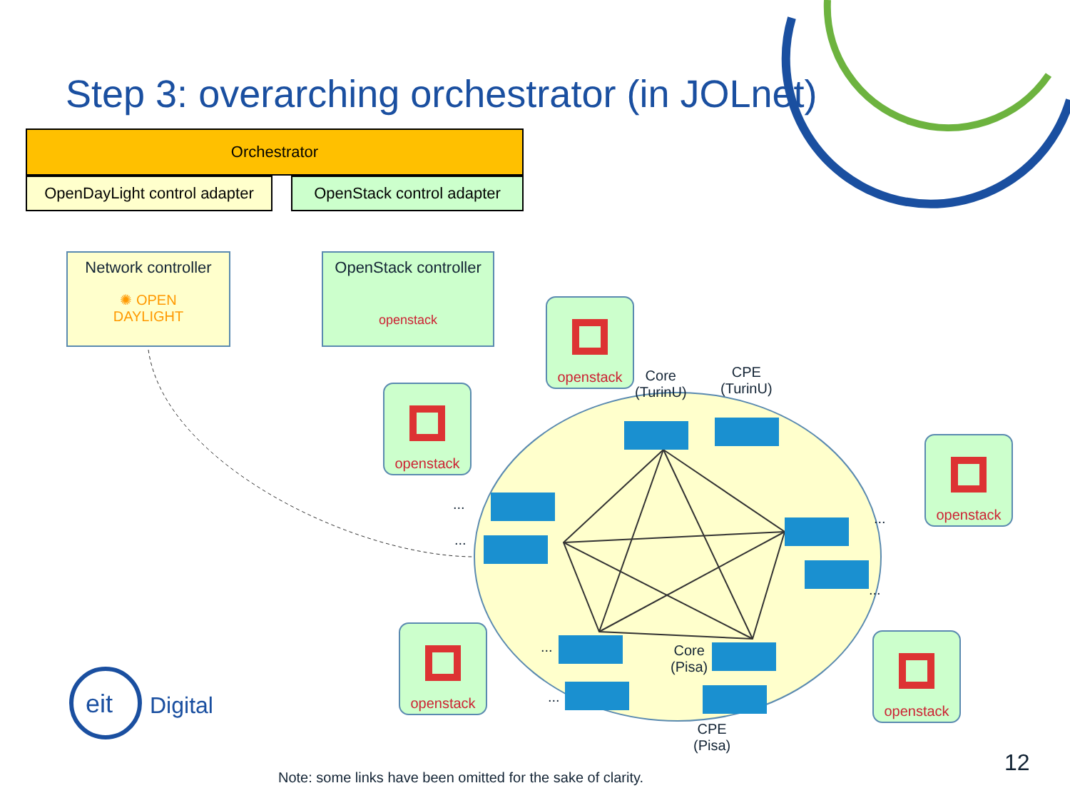Step 3: overarching orchestrator (in JOLnet)
Orchestrator
OpenDayLight control adapter
OpenStack control adapter
Network controller
✺ OPEN
DAYLIGHT
OpenStack controller
openstack
openstack
openstack
openstack
openstack openstack
Core
(TurinU)
CPE
(TurinU)
Core
(Pisa)
CPE
(Pisa)
...
...
...
...
...
...
Digital
eit
Note: some links have been omitted for the sake of clarity.
12